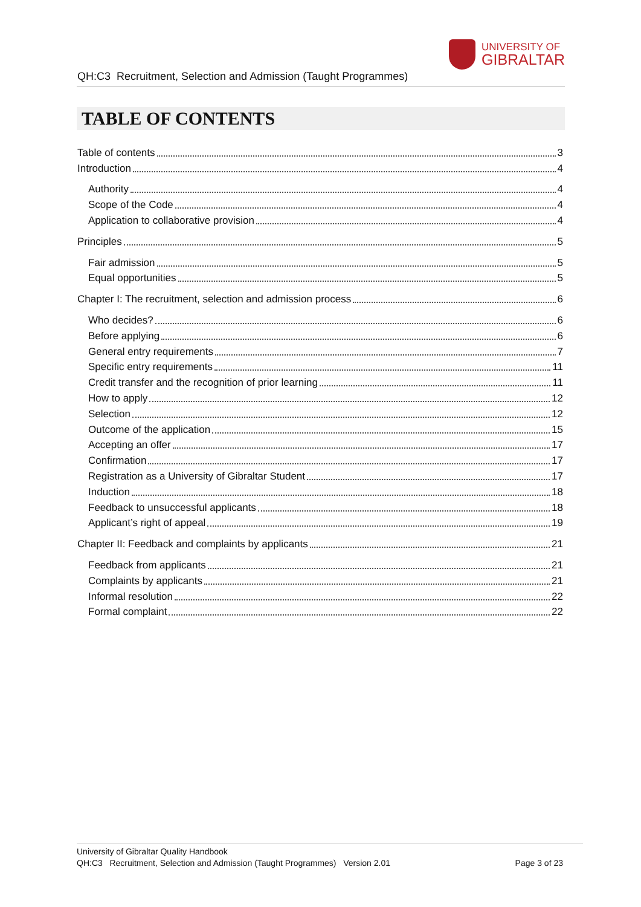QH:C3 Recruitment, Selection and Admission (Taught Programmes)
UNIVERSITY OF
GIBRALTAR
TABLE OF CONTENTS
Table of contents 3
Introduction 4
Authority 4
Scope of the Code 4
Application to collaborative provision 4
Principles 5
Fair admission 5
Equal opportunities 5
Chapter I: The recruitment, selection and admission process 6
Who decides? 6
Before applying 6
General entry requirements 7
Specific entry requirements 11
Credit transfer and the recognition of prior learning 11
How to apply 12
Selection 12
Outcome of the application 15
Accepting an offer 17
Confirmation 17
Registration as a University of Gibraltar Student 17
Induction 18
Feedback to unsuccessful applicants 18
Applicant’s right of appeal 19
Chapter II: Feedback and complaints by applicants 21
Feedback from applicants 21
Complaints by applicants 21
Informal resolution 22
Formal complaint 22
University of Gibraltar Quality Handbook
QH:C3 Recruitment, Selection and Admission (Taught Programmes) Version 2.01 Page 3 of 23